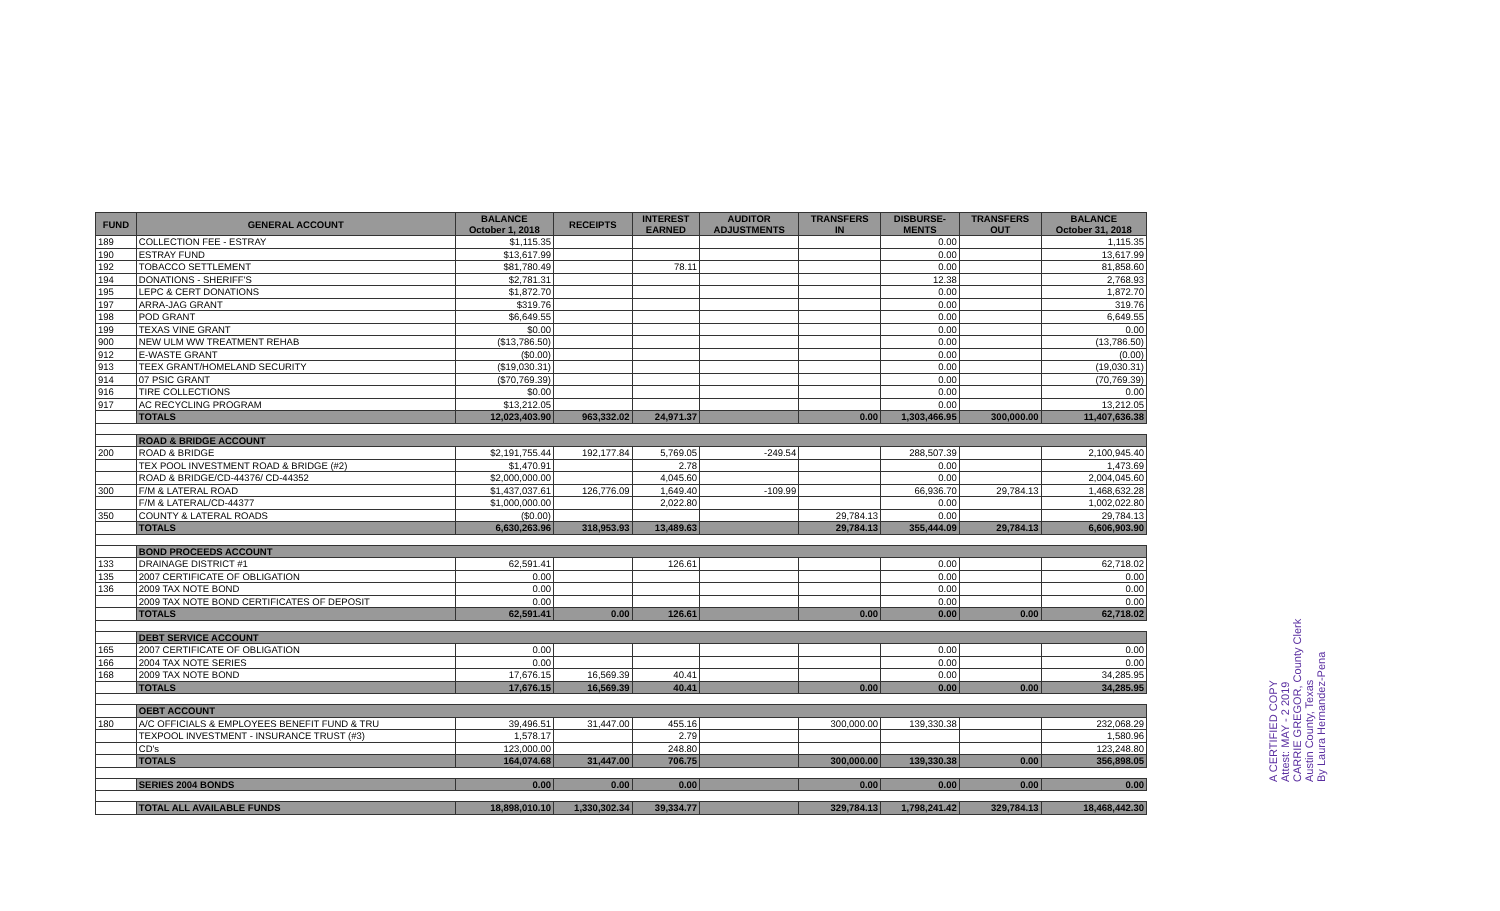| FUND | GENERAL ACCOUNT | BALANCE October 1, 2018 | RECEIPTS | INTEREST EARNED | AUDITOR ADJUSTMENTS | TRANSFERS IN | DISBURSE- MENTS | TRANSFERS OUT | BALANCE October 31, 2018 |
| --- | --- | --- | --- | --- | --- | --- | --- | --- | --- |
| 189 | COLLECTION FEE - ESTRAY | $1,115.35 | | | | | 0.00 | | 1,115.35 |
| 190 | ESTRAY FUND | $13,617.99 | | | | | 0.00 | | 13,617.99 |
| 192 | TOBACCO SETTLEMENT | $81,780.49 | | 78.11 | | | 0.00 | | 81,858.60 |
| 194 | DONATIONS - SHERIFF'S | $2,781.31 | | | | | 12.38 | | 2,768.93 |
| 195 | LEPC & CERT DONATIONS | $1,872.70 | | | | | 0.00 | | 1,872.70 |
| 197 | ARRA-JAG GRANT | $319.76 | | | | | 0.00 | | 319.76 |
| 198 | POD GRANT | $6,649.55 | | | | | 0.00 | | 6,649.55 |
| 199 | TEXAS VINE GRANT | $0.00 | | | | | 0.00 | | 0.00 |
| 900 | NEW ULM WW TREATMENT REHAB | ($13,786.50) | | | | | 0.00 | | (13,786.50) |
| 912 | E-WASTE GRANT | ($0.00) | | | | | 0.00 | | (0.00) |
| 913 | TEEX GRANT/HOMELAND SECURITY | ($19,030.31) | | | | | 0.00 | | (19,030.31) |
| 914 | 07 PSIC GRANT | ($70,769.39) | | | | | 0.00 | | (70,769.39) |
| 916 | TIRE COLLECTIONS | $0.00 | | | | | 0.00 | | 0.00 |
| 917 | AC RECYCLING PROGRAM | $13,212.05 | | | | | 0.00 | | 13,212.05 |
| | TOTALS | 12,023,403.90 | 963,332.02 | 24,971.37 | | 0.00 | 1,303,466.95 | 300,000.00 | 11,407,636.38 |
| | ROAD & BRIDGE ACCOUNT | | | | | | | | |
| 200 | ROAD & BRIDGE | $2,191,755.44 | 192,177.84 | 5,769.05 | -249.54 | | 288,507.39 | | 2,100,945.40 |
| | TEX POOL INVESTMENT ROAD & BRIDGE (#2) | $1,470.91 | | 2.78 | | | 0.00 | | 1,473.69 |
| | ROAD & BRIDGE/CD-44376/ CD-44352 | $2,000,000.00 | | 4,045.60 | | | 0.00 | | 2,004,045.60 |
| 300 | F/M & LATERAL ROAD | $1,437,037.61 | 126,776.09 | 1,649.40 | -109.99 | | 66,936.70 | 29,784.13 | 1,468,632.28 |
| | F/M & LATERAL/CD-44377 | $1,000,000.00 | | 2,022.80 | | | 0.00 | | 1,002,022.80 |
| 350 | COUNTY & LATERAL ROADS | ($0.00) | | | | 29,784.13 | 0.00 | | 29,784.13 |
| | TOTALS | 6,630,263.96 | 318,953.93 | 13,489.63 | | 29,784.13 | 355,444.09 | 29,784.13 | 6,606,903.90 |
| | BOND PROCEEDS ACCOUNT | | | | | | | | |
| 133 | DRAINAGE DISTRICT #1 | 62,591.41 | | 126.61 | | | 0.00 | | 62,718.02 |
| 135 | 2007 CERTIFICATE OF OBLIGATION | 0.00 | | | | | 0.00 | | 0.00 |
| 136 | 2009 TAX NOTE BOND | 0.00 | | | | | 0.00 | | 0.00 |
| | 2009 TAX NOTE BOND CERTIFICATES OF DEPOSIT | 0.00 | | | | | 0.00 | | 0.00 |
| | TOTALS | 62,591.41 | 0.00 | 126.61 | | 0.00 | 0.00 | 0.00 | 62,718.02 |
| | DEBT SERVICE ACCOUNT | | | | | | | | |
| 165 | 2007 CERTIFICATE OF OBLIGATION | 0.00 | | | | | 0.00 | | 0.00 |
| 166 | 2004 TAX NOTE SERIES | 0.00 | | | | | 0.00 | | 0.00 |
| 168 | 2009 TAX NOTE BOND | 17,676.15 | 16,569.39 | 40.41 | | | 0.00 | | 34,285.95 |
| | TOTALS | 17,676.15 | 16,569.39 | 40.41 | | 0.00 | 0.00 | 0.00 | 34,285.95 |
| | OEBT ACCOUNT | | | | | | | | |
| 180 | A/C OFFICIALS & EMPLOYEES BENEFIT FUND & TRU | 39,496.51 | 31,447.00 | 455.16 | | 300,000.00 | 139,330.38 | | 232,068.29 |
| | TEXPOOL INVESTMENT - INSURANCE TRUST (#3) | 1,578.17 | | 2.79 | | | | | 1,580.96 |
| | CD's | 123,000.00 | | 248.80 | | | | | 123,248.80 |
| | TOTALS | 164,074.68 | 31,447.00 | 706.75 | | 300,000.00 | 139,330.38 | 0.00 | 356,898.05 |
| | SERIES 2004 BONDS | 0.00 | 0.00 | 0.00 | | 0.00 | 0.00 | 0.00 | 0.00 |
| | TOTAL ALL AVAILABLE FUNDS | 18,898,010.10 | 1,330,302.34 | 39,334.77 | | 329,784.13 | 1,798,241.42 | 329,784.13 | 18,468,442.30 |
A CERTIFIED COPY
Attest: MAY - 2 2019
CARRIE GREGOR, County Clerk
Austin County, Texas
By Laura Hernandez-Pena